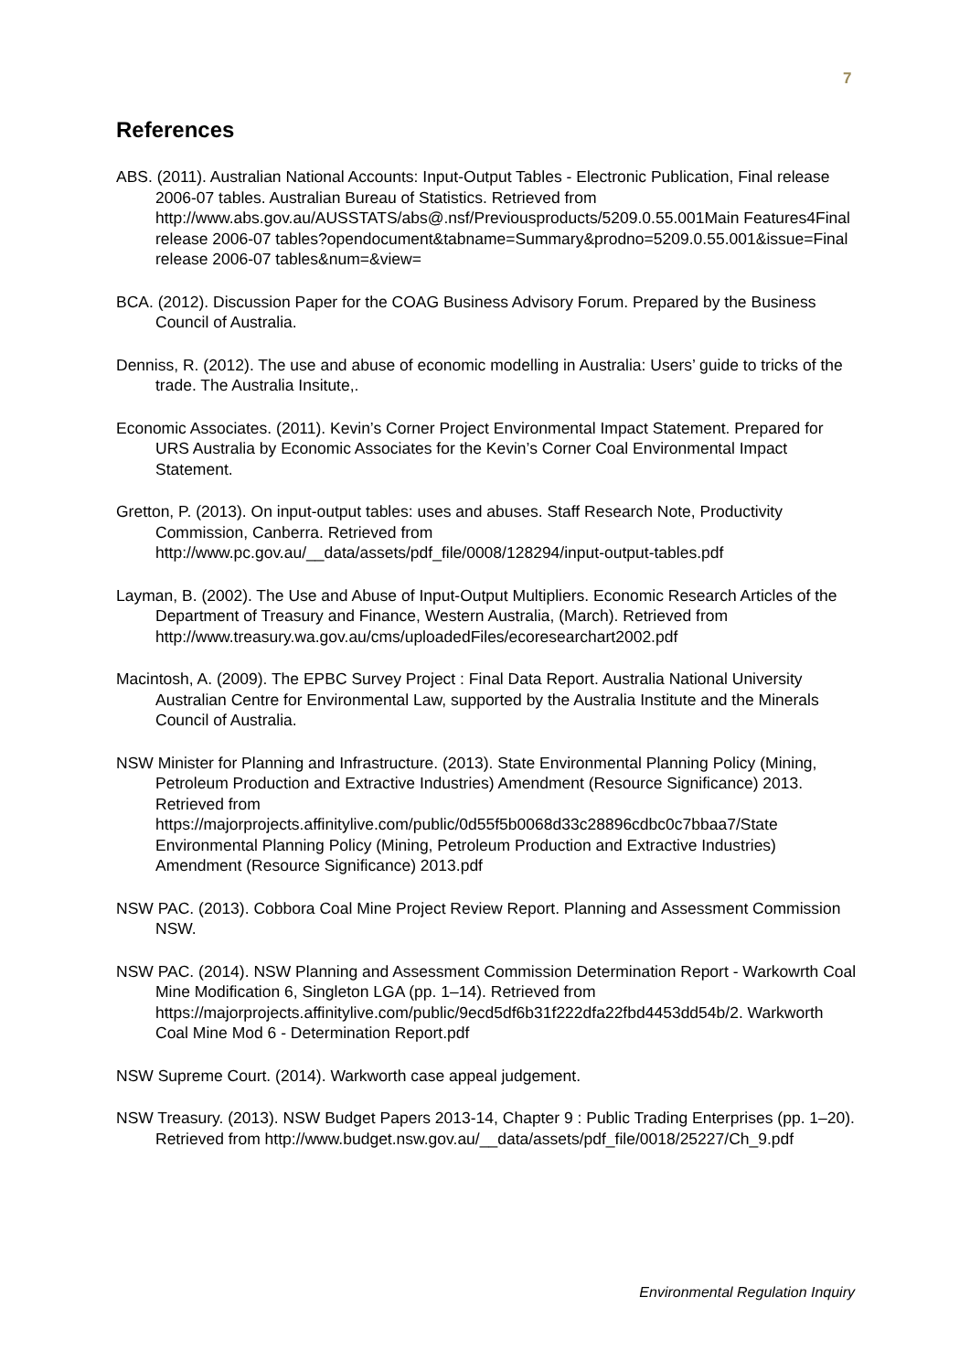7
References
ABS. (2011). Australian National Accounts: Input-Output Tables - Electronic Publication, Final release 2006-07 tables. Australian Bureau of Statistics. Retrieved from http://www.abs.gov.au/AUSSTATS/abs@.nsf/Previousproducts/5209.0.55.001Main Features4Final release 2006-07 tables?opendocument&tabname=Summary&prodno=5209.0.55.001&issue=Final release 2006-07 tables&num=&view=
BCA. (2012). Discussion Paper for the COAG Business Advisory Forum. Prepared by the Business Council of Australia.
Denniss, R. (2012). The use and abuse of economic modelling in Australia: Users’ guide to tricks of the trade. The Australia Insitute,.
Economic Associates. (2011). Kevin’s Corner Project Environmental Impact Statement. Prepared for URS Australia by Economic Associates for the Kevin’s Corner Coal Environmental Impact Statement.
Gretton, P. (2013). On input-output tables: uses and abuses. Staff Research Note, Productivity Commission, Canberra. Retrieved from http://www.pc.gov.au/__data/assets/pdf_file/0008/128294/input-output-tables.pdf
Layman, B. (2002). The Use and Abuse of Input-Output Multipliers. Economic Research Articles of the Department of Treasury and Finance, Western Australia, (March). Retrieved from http://www.treasury.wa.gov.au/cms/uploadedFiles/ecoresearchart2002.pdf
Macintosh, A. (2009). The EPBC Survey Project : Final Data Report. Australia National University Australian Centre for Environmental Law, supported by the Australia Institute and the Minerals Council of Australia.
NSW Minister for Planning and Infrastructure. (2013). State Environmental Planning Policy (Mining, Petroleum Production and Extractive Industries) Amendment (Resource Significance) 2013. Retrieved from https://majorprojects.affinitylive.com/public/0d55f5b0068d33c28896cdbc0c7bbaa7/State Environmental Planning Policy (Mining, Petroleum Production and Extractive Industries) Amendment (Resource Significance) 2013.pdf
NSW PAC. (2013). Cobbora Coal Mine Project Review Report. Planning and Assessment Commission NSW.
NSW PAC. (2014). NSW Planning and Assessment Commission Determination Report - Warkowrth Coal Mine Modification 6, Singleton LGA (pp. 1–14). Retrieved from https://majorprojects.affinitylive.com/public/9ecd5df6b31f222dfa22fbd4453dd54b/2. Warkworth Coal Mine Mod 6 - Determination Report.pdf
NSW Supreme Court. (2014). Warkworth case appeal judgement.
NSW Treasury. (2013). NSW Budget Papers 2013-14, Chapter 9 : Public Trading Enterprises (pp. 1–20). Retrieved from http://www.budget.nsw.gov.au/__data/assets/pdf_file/0018/25227/Ch_9.pdf
Environmental Regulation Inquiry